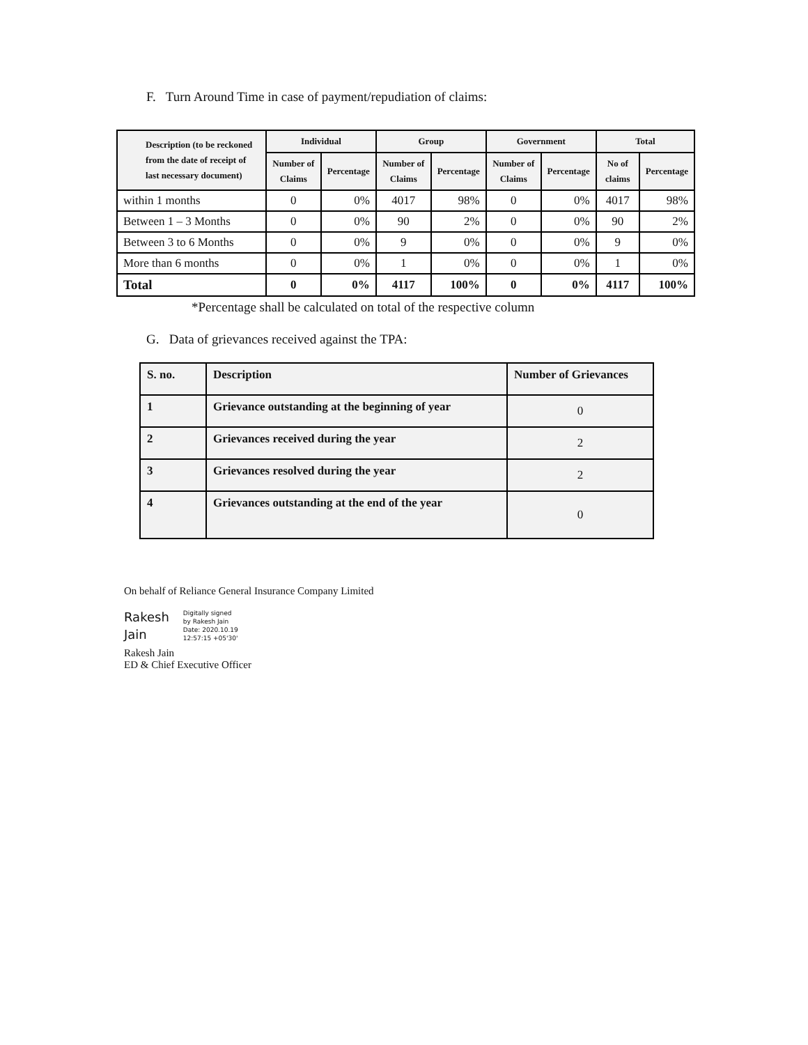F. Turn Around Time in case of payment/repudiation of claims:
| Description (to be reckoned from the date of receipt of last necessary document) | Individual | | Group | | Government | | Total | |
| --- | --- | --- | --- | --- | --- | --- | --- | --- |
| | Number of Claims | Percentage | Number of Claims | Percentage | Number of Claims | Percentage | No of claims | Percentage |
| within 1 months | 0 | 0% | 4017 | 98% | 0 | 0% | 4017 | 98% |
| Between 1 – 3 Months | 0 | 0% | 90 | 2% | 0 | 0% | 90 | 2% |
| Between 3 to 6 Months | 0 | 0% | 9 | 0% | 0 | 0% | 9 | 0% |
| More than 6 months | 0 | 0% | 1 | 0% | 0 | 0% | 1 | 0% |
| Total | 0 | 0% | 4117 | 100% | 0 | 0% | 4117 | 100% |
*Percentage shall be calculated on total of the respective column
G. Data of grievances received against the TPA:
| S. no. | Description | Number of Grievances |
| 1 | Grievance outstanding at the beginning of year | 0 |
| 2 | Grievances received during the year | 2 |
| 3 | Grievances resolved during the year | 2 |
| 4 | Grievances outstanding at the end of the year | 0 |
On behalf of Reliance General Insurance Company Limited
Rakesh
Jain
Digitally signed
by Rakesh Jain
Date: 2020.10.19
12:57:15 +05'30'
Rakesh Jain
ED & Chief Executive Officer